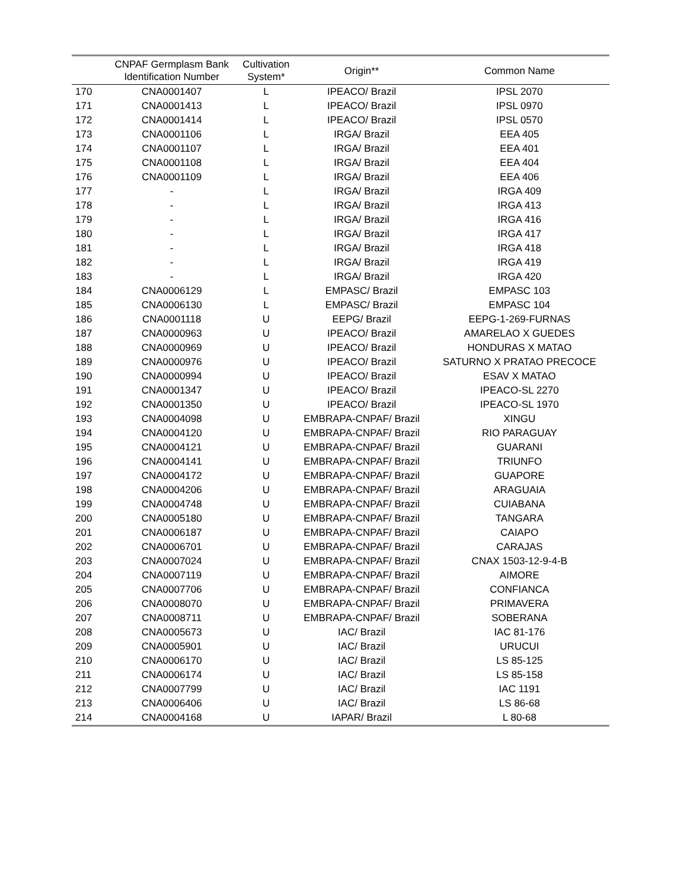| | CNPAF Germplasm Bank Identification Number | Cultivation System* | Origin** | Common Name |
| --- | --- | --- | --- | --- |
| 170 | CNA0001407 | L | IPEACO/ Brazil | IPSL 2070 |
| 171 | CNA0001413 | L | IPEACO/ Brazil | IPSL 0970 |
| 172 | CNA0001414 | L | IPEACO/ Brazil | IPSL 0570 |
| 173 | CNA0001106 | L | IRGA/ Brazil | EEA 405 |
| 174 | CNA0001107 | L | IRGA/ Brazil | EEA 401 |
| 175 | CNA0001108 | L | IRGA/ Brazil | EEA 404 |
| 176 | CNA0001109 | L | IRGA/ Brazil | EEA 406 |
| 177 | - | L | IRGA/ Brazil | IRGA 409 |
| 178 | - | L | IRGA/ Brazil | IRGA 413 |
| 179 | - | L | IRGA/ Brazil | IRGA 416 |
| 180 | - | L | IRGA/ Brazil | IRGA 417 |
| 181 | - | L | IRGA/ Brazil | IRGA 418 |
| 182 | - | L | IRGA/ Brazil | IRGA 419 |
| 183 | - | L | IRGA/ Brazil | IRGA 420 |
| 184 | CNA0006129 | L | EMPASC/ Brazil | EMPASC 103 |
| 185 | CNA0006130 | L | EMPASC/ Brazil | EMPASC 104 |
| 186 | CNA0001118 | U | EEPG/ Brazil | EEPG-1-269-FURNAS |
| 187 | CNA0000963 | U | IPEACO/ Brazil | AMARELAO X GUEDES |
| 188 | CNA0000969 | U | IPEACO/ Brazil | HONDURAS X MATAO |
| 189 | CNA0000976 | U | IPEACO/ Brazil | SATURNO X PRATAO PRECOCE |
| 190 | CNA0000994 | U | IPEACO/ Brazil | ESAV X MATAO |
| 191 | CNA0001347 | U | IPEACO/ Brazil | IPEACO-SL 2270 |
| 192 | CNA0001350 | U | IPEACO/ Brazil | IPEACO-SL 1970 |
| 193 | CNA0004098 | U | EMBRAPA-CNPAF/ Brazil | XINGU |
| 194 | CNA0004120 | U | EMBRAPA-CNPAF/ Brazil | RIO PARAGUAY |
| 195 | CNA0004121 | U | EMBRAPA-CNPAF/ Brazil | GUARANI |
| 196 | CNA0004141 | U | EMBRAPA-CNPAF/ Brazil | TRIUNFO |
| 197 | CNA0004172 | U | EMBRAPA-CNPAF/ Brazil | GUAPORE |
| 198 | CNA0004206 | U | EMBRAPA-CNPAF/ Brazil | ARAGUAIA |
| 199 | CNA0004748 | U | EMBRAPA-CNPAF/ Brazil | CUIABANA |
| 200 | CNA0005180 | U | EMBRAPA-CNPAF/ Brazil | TANGARA |
| 201 | CNA0006187 | U | EMBRAPA-CNPAF/ Brazil | CAIAPO |
| 202 | CNA0006701 | U | EMBRAPA-CNPAF/ Brazil | CARAJAS |
| 203 | CNA0007024 | U | EMBRAPA-CNPAF/ Brazil | CNAX 1503-12-9-4-B |
| 204 | CNA0007119 | U | EMBRAPA-CNPAF/ Brazil | AIMORE |
| 205 | CNA0007706 | U | EMBRAPA-CNPAF/ Brazil | CONFIANCA |
| 206 | CNA0008070 | U | EMBRAPA-CNPAF/ Brazil | PRIMAVERA |
| 207 | CNA0008711 | U | EMBRAPA-CNPAF/ Brazil | SOBERANA |
| 208 | CNA0005673 | U | IAC/ Brazil | IAC 81-176 |
| 209 | CNA0005901 | U | IAC/ Brazil | URUCUI |
| 210 | CNA0006170 | U | IAC/ Brazil | LS 85-125 |
| 211 | CNA0006174 | U | IAC/ Brazil | LS 85-158 |
| 212 | CNA0007799 | U | IAC/ Brazil | IAC 1191 |
| 213 | CNA0006406 | U | IAC/ Brazil | LS 86-68 |
| 214 | CNA0004168 | U | IAPAR/ Brazil | L 80-68 |